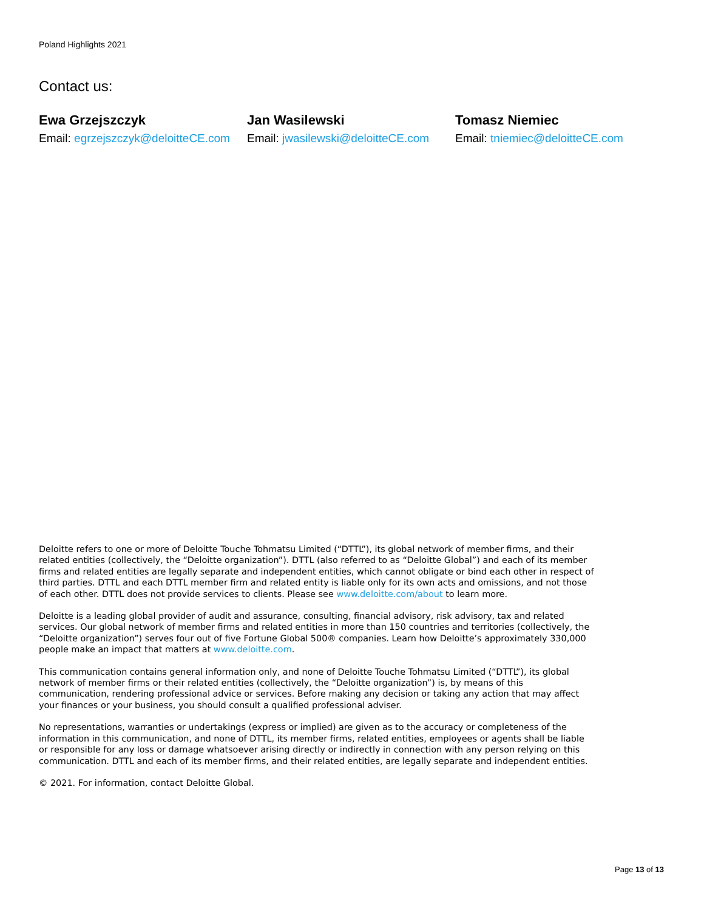Poland Highlights 2021
Contact us:
Ewa Grzejszczyk
Email: egrzejszczyk@deloitteCE.com
Jan Wasilewski
Email: jwasilewski@deloitteCE.com
Tomasz Niemiec
Email: tniemiec@deloitteCE.com
Deloitte refers to one or more of Deloitte Touche Tohmatsu Limited (“DTTL”), its global network of member firms, and their related entities (collectively, the “Deloitte organization”). DTTL (also referred to as “Deloitte Global”) and each of its member firms and related entities are legally separate and independent entities, which cannot obligate or bind each other in respect of third parties. DTTL and each DTTL member firm and related entity is liable only for its own acts and omissions, and not those of each other. DTTL does not provide services to clients. Please see www.deloitte.com/about to learn more.
Deloitte is a leading global provider of audit and assurance, consulting, financial advisory, risk advisory, tax and related services. Our global network of member firms and related entities in more than 150 countries and territories (collectively, the “Deloitte organization”) serves four out of five Fortune Global 500® companies. Learn how Deloitte’s approximately 330,000 people make an impact that matters at www.deloitte.com.
This communication contains general information only, and none of Deloitte Touche Tohmatsu Limited (“DTTL”), its global network of member firms or their related entities (collectively, the “Deloitte organization”) is, by means of this communication, rendering professional advice or services. Before making any decision or taking any action that may affect your finances or your business, you should consult a qualified professional adviser.
No representations, warranties or undertakings (express or implied) are given as to the accuracy or completeness of the information in this communication, and none of DTTL, its member firms, related entities, employees or agents shall be liable or responsible for any loss or damage whatsoever arising directly or indirectly in connection with any person relying on this communication. DTTL and each of its member firms, and their related entities, are legally separate and independent entities.
© 2021. For information, contact Deloitte Global.
Page 13 of 13